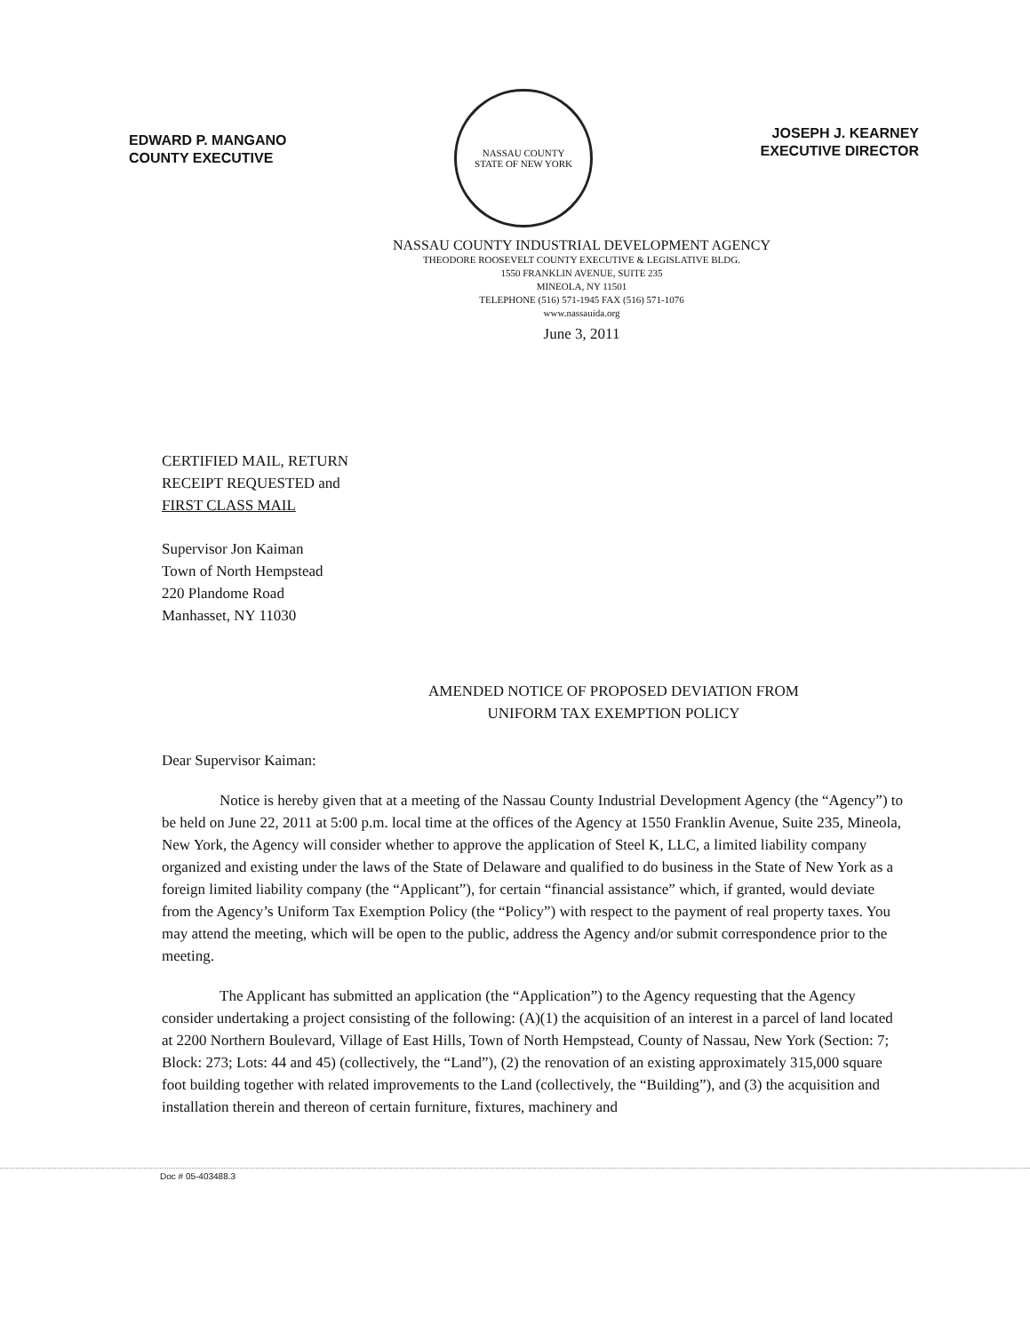EDWARD P. MANGANO
COUNTY EXECUTIVE
NASSAU COUNTY
STATE OF NEW YORK
JOSEPH J. KEARNEY
EXECUTIVE DIRECTOR
NASSAU COUNTY INDUSTRIAL DEVELOPMENT AGENCY
THEODORE ROOSEVELT COUNTY EXECUTIVE & LEGISLATIVE BLDG.
1550 FRANKLIN AVENUE, SUITE 235
MINEOLA, NY 11501
TELEPHONE (516) 571-1945 FAX (516) 571-1076
www.nassauida.org
June 3, 2011
CERTIFIED MAIL, RETURN
RECEIPT REQUESTED and
FIRST CLASS MAIL
Supervisor Jon Kaiman
Town of North Hempstead
220 Plandome Road
Manhasset, NY 11030
AMENDED NOTICE OF PROPOSED DEVIATION FROM
UNIFORM TAX EXEMPTION POLICY
Dear Supervisor Kaiman:
Notice is hereby given that at a meeting of the Nassau County Industrial Development Agency (the “Agency”) to be held on June 22, 2011 at 5:00 p.m. local time at the offices of the Agency at 1550 Franklin Avenue, Suite 235, Mineola, New York, the Agency will consider whether to approve the application of Steel K, LLC, a limited liability company organized and existing under the laws of the State of Delaware and qualified to do business in the State of New York as a foreign limited liability company (the “Applicant”), for certain “financial assistance” which, if granted, would deviate from the Agency’s Uniform Tax Exemption Policy (the “Policy”) with respect to the payment of real property taxes. You may attend the meeting, which will be open to the public, address the Agency and/or submit correspondence prior to the meeting.
The Applicant has submitted an application (the “Application”) to the Agency requesting that the Agency consider undertaking a project consisting of the following: (A)(1) the acquisition of an interest in a parcel of land located at 2200 Northern Boulevard, Village of East Hills, Town of North Hempstead, County of Nassau, New York (Section: 7; Block: 273; Lots: 44 and 45) (collectively, the “Land”), (2) the renovation of an existing approximately 315,000 square foot building together with related improvements to the Land (collectively, the “Building”), and (3) the acquisition and installation therein and thereon of certain furniture, fixtures, machinery and
Doc # 05-403488.3